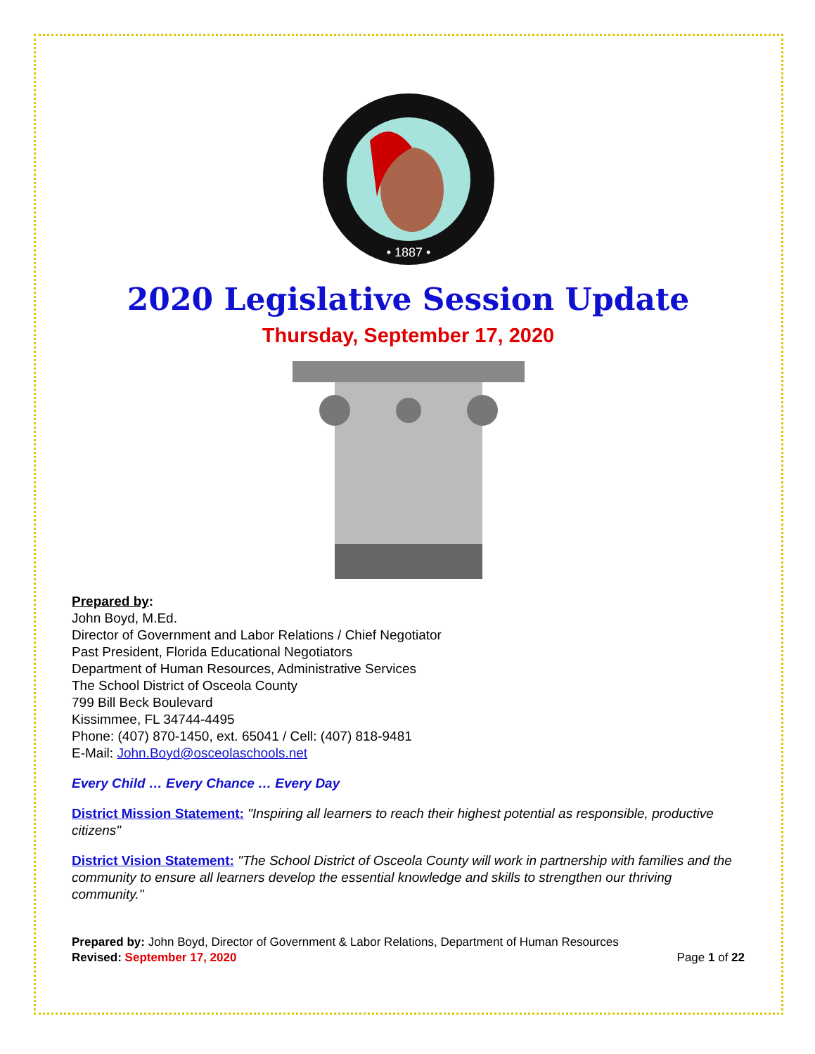• 1887 •
2020 Legislative Session Update
Thursday, September 17, 2020
Prepared by:
John Boyd, M.Ed.
Director of Government and Labor Relations / Chief Negotiator
Past President, Florida Educational Negotiators
Department of Human Resources, Administrative Services
The School District of Osceola County
799 Bill Beck Boulevard
Kissimmee, FL 34744-4495
Phone: (407) 870-1450, ext. 65041 / Cell: (407) 818-9481
E-Mail: John.Boyd@osceolaschools.net
Every Child … Every Chance … Every Day
District Mission Statement: "Inspiring all learners to reach their highest potential as responsible, productive citizens"
District Vision Statement: "The School District of Osceola County will work in partnership with families and the community to ensure all learners develop the essential knowledge and skills to strengthen our thriving community."
Prepared by: John Boyd, Director of Government & Labor Relations, Department of Human Resources
Revised: September 17, 2020
Page 1 of 22